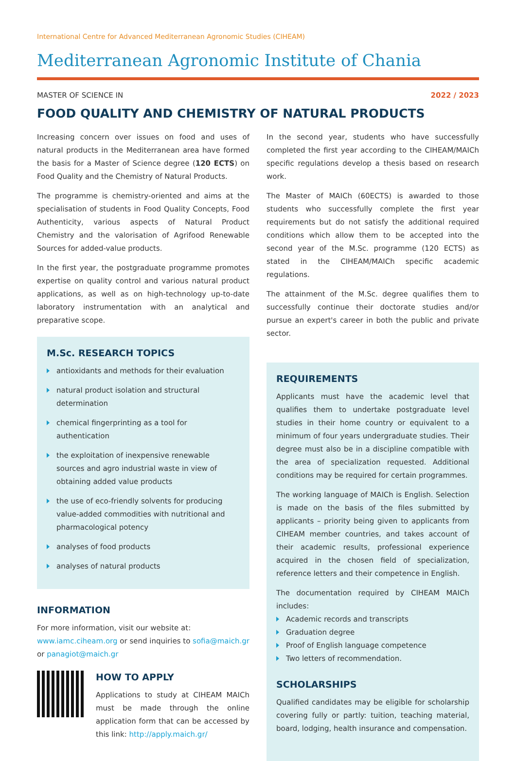International Centre for Advanced Mediterranean Agronomic Studies (CIHEAM)
Mediterranean Agronomic Institute of Chania
MASTER OF SCIENCE IN 2022 / 2023
FOOD QUALITY AND CHEMISTRY OF NATURAL PRODUCTS
Increasing concern over issues on food and uses of natural products in the Mediterranean area have formed the basis for a Master of Science degree (120 ECTS) on Food Quality and the Chemistry of Natural Products.
The programme is chemistry-oriented and aims at the specialisation of students in Food Quality Concepts, Food Authenticity, various aspects of Natural Product Chemistry and the valorisation of Agrifood Renewable Sources for added-value products.
In the first year, the postgraduate programme promotes expertise on quality control and various natural product applications, as well as on high-technology up-to-date laboratory instrumentation with an analytical and preparative scope.
M.Sc. RESEARCH TOPICS
antioxidants and methods for their evaluation
natural product isolation and structural determination
chemical fingerprinting as a tool for authentication
the exploitation of inexpensive renewable sources and agro industrial waste in view of obtaining added value products
the use of eco-friendly solvents for producing value-added commodities with nutritional and pharmacological potency
analyses of food products
analyses of natural products
INFORMATION
For more information, visit our website at: www.iamc.ciheam.org or send inquiries to sofia@maich.gr or panagiot@maich.gr
HOW TO APPLY
Applications to study at CIHEAM MAICh must be made through the online application form that can be accessed by this link: http://apply.maich.gr/
In the second year, students who have successfully completed the first year according to the CIHEAM/MAICh specific regulations develop a thesis based on research work.
The Master of MAICh (60ECTS) is awarded to those students who successfully complete the first year requirements but do not satisfy the additional required conditions which allow them to be accepted into the second year of the M.Sc. programme (120 ECTS) as stated in the CIHEAM/MAICh specific academic regulations.
The attainment of the M.Sc. degree qualifies them to successfully continue their doctorate studies and/or pursue an expert's career in both the public and private sector.
REQUIREMENTS
Applicants must have the academic level that qualifies them to undertake postgraduate level studies in their home country or equivalent to a minimum of four years undergraduate studies. Their degree must also be in a discipline compatible with the area of specialization requested. Additional conditions may be required for certain programmes.
The working language of MAICh is English. Selection is made on the basis of the files submitted by applicants – priority being given to applicants from CIHEAM member countries, and takes account of their academic results, professional experience acquired in the chosen field of specialization, reference letters and their competence in English.
The documentation required by CIHEAM MAICh includes:
Academic records and transcripts
Graduation degree
Proof of English language competence
Two letters of recommendation.
SCHOLARSHIPS
Qualified candidates may be eligible for scholarship covering fully or partly: tuition, teaching material, board, lodging, health insurance and compensation.